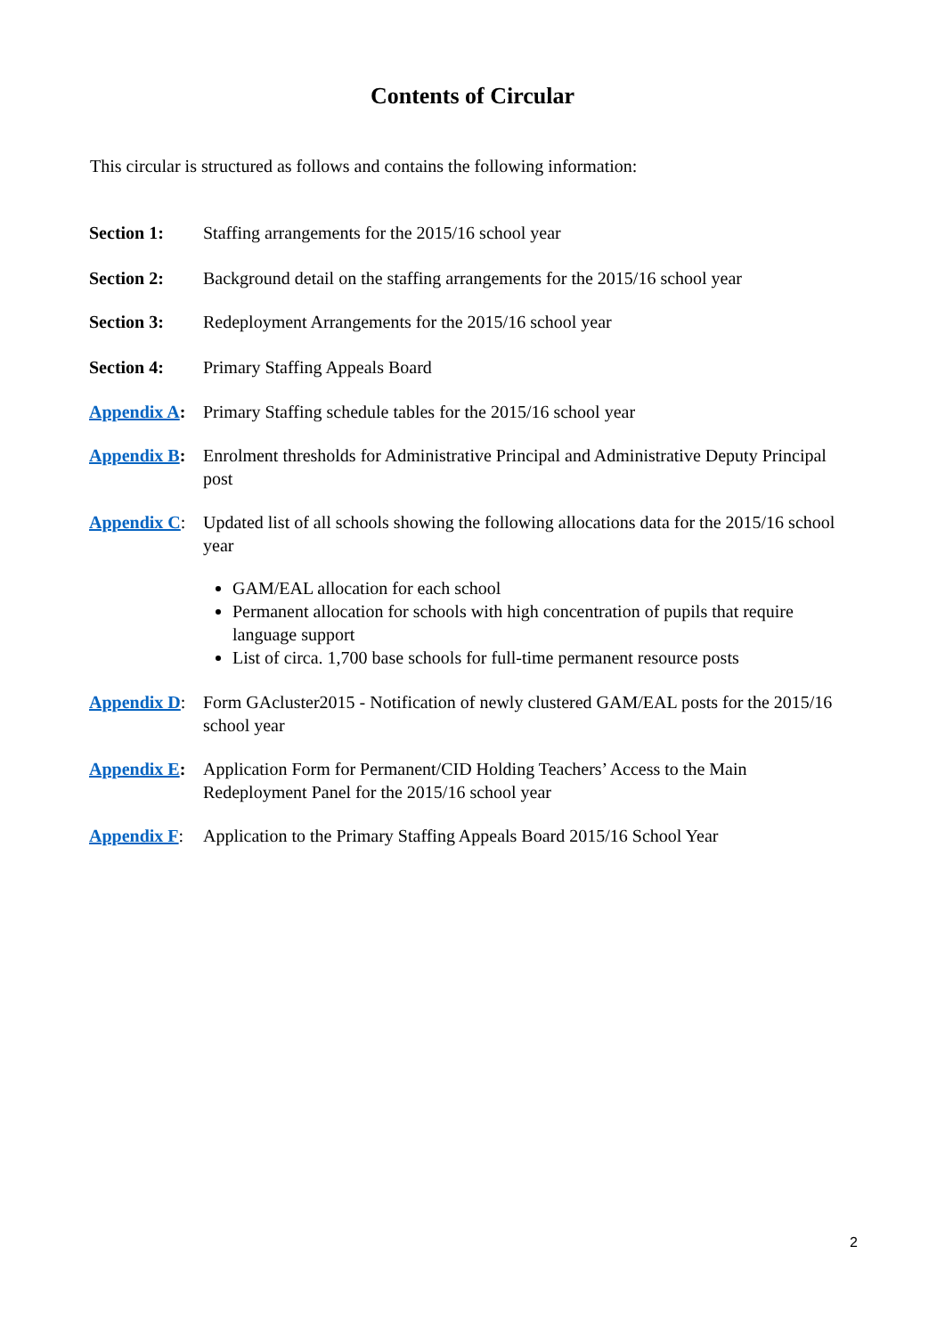Contents of Circular
This circular is structured as follows and contains the following information:
Section 1: Staffing arrangements for the 2015/16 school year
Section 2: Background detail on the staffing arrangements for the 2015/16 school year
Section 3: Redeployment Arrangements for the 2015/16 school year
Section 4: Primary Staffing Appeals Board
Appendix A:
Primary Staffing schedule tables for the 2015/16 school year
Appendix B:
Enrolment thresholds for Administrative Principal and Administrative Deputy Principal post
Appendix C:
Updated list of all schools showing the following allocations data for the 2015/16 school year
GAM/EAL allocation for each school
Permanent allocation for schools with high concentration of pupils that require language support
List of circa. 1,700 base schools for full-time permanent resource posts
Appendix D:
Form GAcluster2015 - Notification of newly clustered GAM/EAL posts for the 2015/16 school year
Appendix E:
Application Form for Permanent/CID Holding Teachers’ Access to the Main Redeployment Panel for the 2015/16 school year
Appendix F:
Application to the Primary Staffing Appeals Board 2015/16 School Year
2